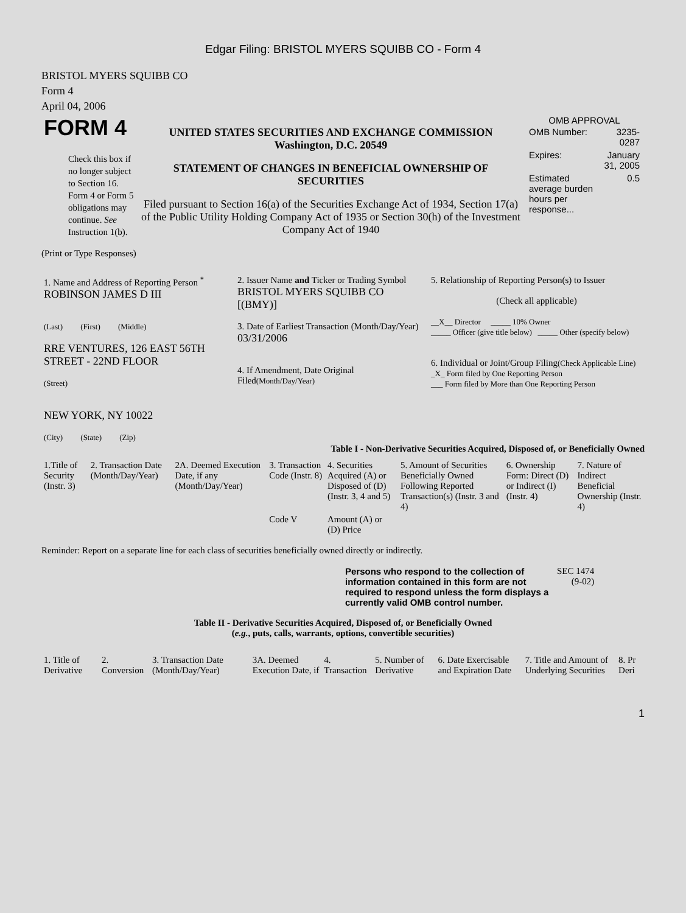Edgar Filing: BRISTOL MYERS SQUIBB CO - Form 4
BRISTOL MYERS SQUIBB CO
Form 4
April 04, 2006
| FORM 4 Check this box if no longer subject to Section 16. Form 4 or Form 5 obligations may continue. See Instruction 1(b). | UNITED STATES SECURITIES AND EXCHANGE COMMISSION Washington, D.C. 20549 STATEMENT OF CHANGES IN BENEFICIAL OWNERSHIP OF SECURITIES Filed pursuant to Section 16(a) of the Securities Exchange Act of 1934, Section 17(a) of the Public Utility Holding Company Act of 1935 or Section 30(h) of the Investment Company Act of 1940 | OMB APPROVAL / OMB Number: / 3235-0287 / / Expires: / January 31, 2005 / / Estimated average burden hours per response... / 0.5 / |
(Print or Type Responses)
| 1. Name and Address of Reporting Person <sup>*</sup> ROBINSON JAMES D III (Last) (First) (Middle) RRE VENTURES, 126 EAST 56TH STREET - 22ND FLOOR (Street) NEW YORK, NY 10022 (City) (State) (Zip) | 2. Issuer Name and Ticker or Trading Symbol BRISTOL MYERS SQUIBB CO [(BMY)] 3. Date of Earliest Transaction (Month/Day/Year) 03/31/2006 4. If Amendment, Date Original Filed (Month/Day/Year) | 5. Relationship of Reporting Person(s) to Issuer (Check all applicable) __X__ Director _____ 10% Owner _____ Officer (give title below) _____ Other (specify below) 6. Individual or Joint/Group Filing (Check Applicable Line) _X_ Form filed by One Reporting Person ___ Form filed by More than One Reporting Person |
Table I - Non-Derivative Securities Acquired, Disposed of, or Beneficially Owned
| 1.Title of Security (Instr. 3) | 2. Transaction Date (Month/Day/Year) | 2A. Deemed Execution Date, if any (Month/Day/Year) | 3. Transaction Code (Instr. 8) | 4. Securities Acquired (A) or Disposed of (D) (Instr. 3, 4 and 5) | 5. Amount of Securities Beneficially Owned Following Reported Transaction(s) (Instr. 3 and 4) | 6. Ownership Form: Direct (D) or Indirect (I) (Instr. 4) | 7. Nature of Indirect Beneficial Ownership (Instr. 4) |
| --- | --- | --- | --- | --- | --- | --- | --- |
| | | | Code V | Amount (A) or (D) Price | | | |
Reminder: Report on a separate line for each class of securities beneficially owned directly or indirectly.
| Persons who respond to the collection of information contained in this form are not required to respond unless the form displays a currently valid OMB control number. | SEC 1474 (9-02) |
Table II - Derivative Securities Acquired, Disposed of, or Beneficially Owned
(e.g., puts, calls, warrants, options, convertible securities)
| 1. Title of Derivative | 2. Conversion | 3. Transaction Date (Month/Day/Year) | 3A. Deemed Execution Date, if | 4. Transaction | 5. Number of Derivative | 6. Date Exercisable and Expiration Date | 7. Title and Amount of Underlying Securities | 8. Pr Deri |
| --- | --- | --- | --- | --- | --- | --- | --- | --- |
1